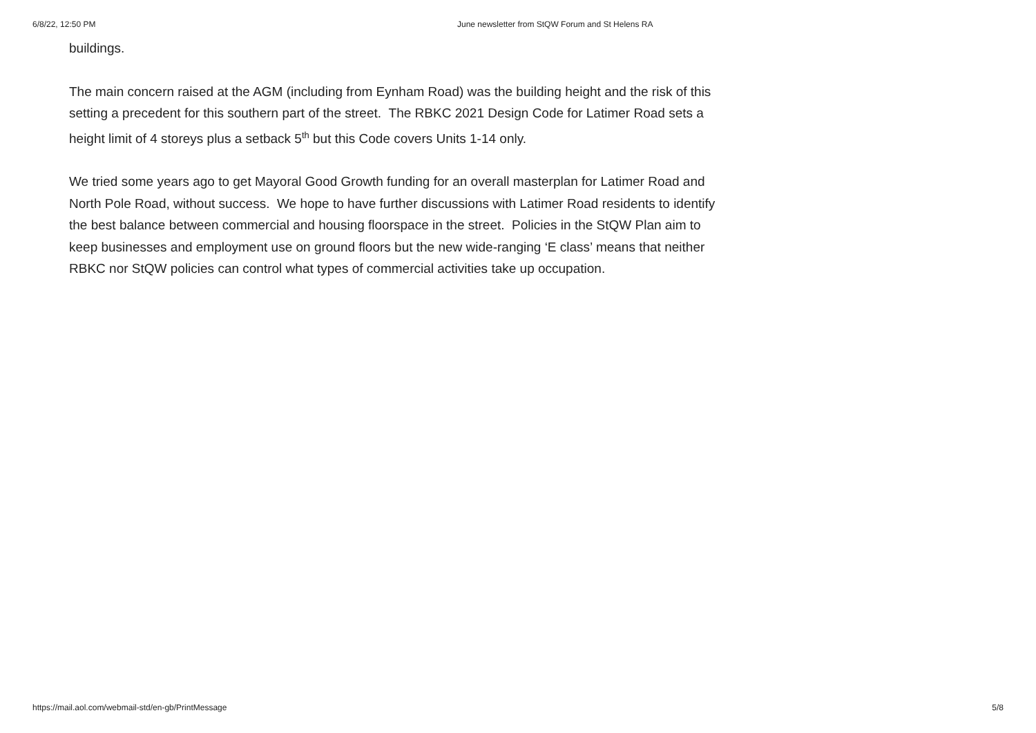6/8/22, 12:50 PM June newsletter from StQW Forum and St Helens RA
buildings.
The main concern raised at the AGM (including from Eynham Road) was the building height and the risk of this setting a precedent for this southern part of the street. The RBKC 2021 Design Code for Latimer Road sets a height limit of 4 storeys plus a setback 5<sup>th</sup> but this Code covers Units 1-14 only.
We tried some years ago to get Mayoral Good Growth funding for an overall masterplan for Latimer Road and North Pole Road, without success. We hope to have further discussions with Latimer Road residents to identify the best balance between commercial and housing floorspace in the street. Policies in the StQW Plan aim to keep businesses and employment use on ground floors but the new wide-ranging ‘E class’ means that neither RBKC nor StQW policies can control what types of commercial activities take up occupation.
https://mail.aol.com/webmail-std/en-gb/PrintMessage 5/8